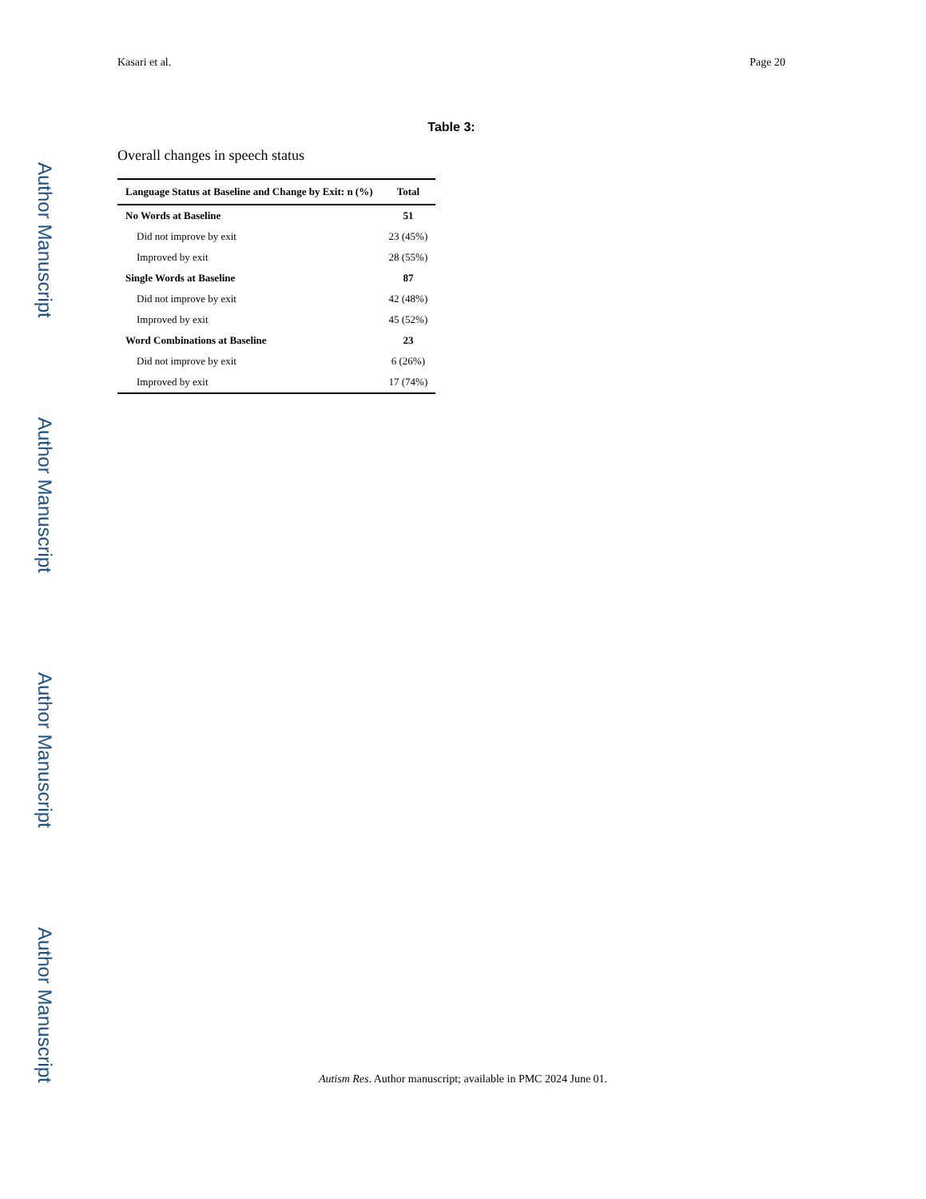Author Manuscript
Author Manuscript
Author Manuscript
Author Manuscript
Kasari et al. Page 20
Table 3:
Overall changes in speech status
| Language Status at Baseline and Change by Exit: n (%) | Total |
| --- | --- |
| No Words at Baseline | 51 |
| Did not improve by exit | 23 (45%) |
| Improved by exit | 28 (55%) |
| Single Words at Baseline | 87 |
| Did not improve by exit | 42 (48%) |
| Improved by exit | 45 (52%) |
| Word Combinations at Baseline | 23 |
| Did not improve by exit | 6 (26%) |
| Improved by exit | 17 (74%) |
Autism Res. Author manuscript; available in PMC 2024 June 01.